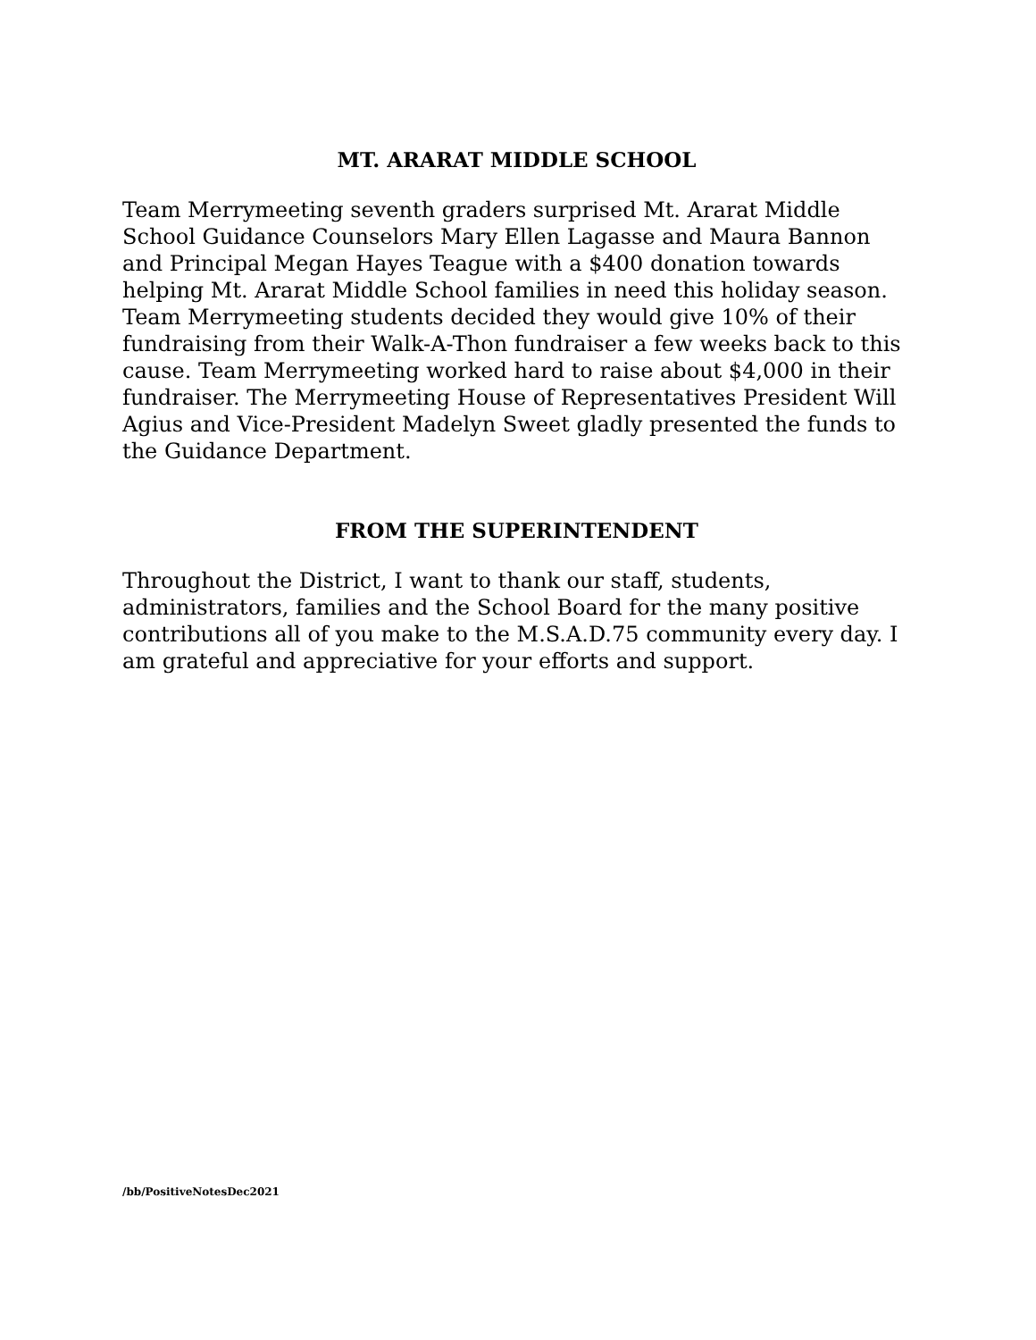MT. ARARAT MIDDLE SCHOOL
Team Merrymeeting seventh graders surprised Mt. Ararat Middle School Guidance Counselors Mary Ellen Lagasse and Maura Bannon and Principal Megan Hayes Teague with a $400 donation towards helping Mt. Ararat Middle School families in need this holiday season. Team Merrymeeting students decided they would give 10% of their fundraising from their Walk-A-Thon fundraiser a few weeks back to this cause. Team Merrymeeting worked hard to raise about $4,000 in their fundraiser. The Merrymeeting House of Representatives President Will Agius and Vice-President Madelyn Sweet gladly presented the funds to the Guidance Department.
FROM THE SUPERINTENDENT
Throughout the District, I want to thank our staff, students, administrators, families and the School Board for the many positive contributions all of you make to the M.S.A.D.75 community every day. I am grateful and appreciative for your efforts and support.
/bb/PositiveNotesDec2021